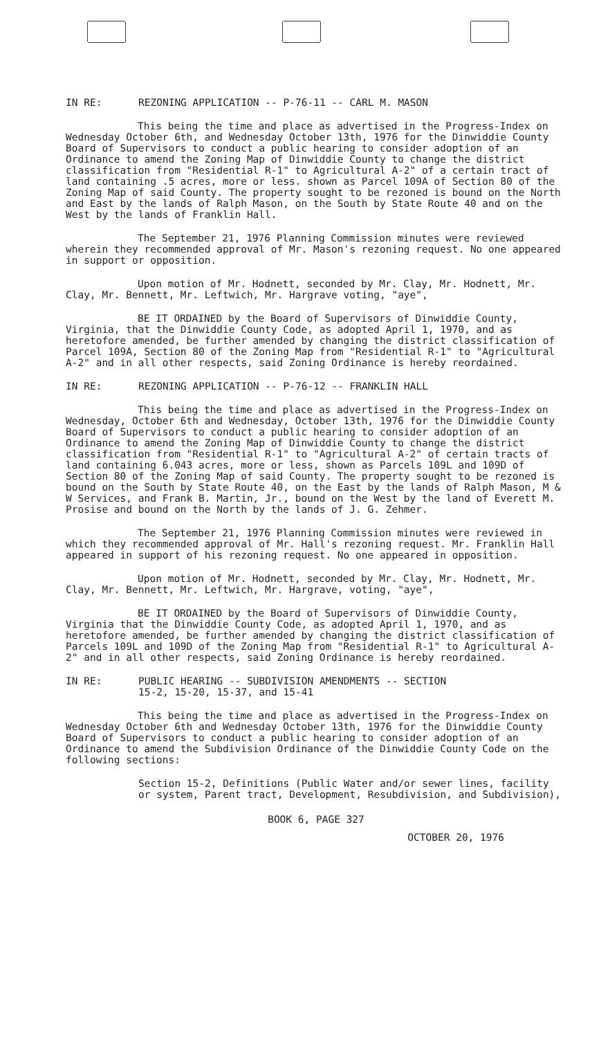IN RE: REZONING APPLICATION -- P-76-11 -- CARL M. MASON
This being the time and place as advertised in the Progress-Index on Wednesday October 6th, and Wednesday October 13th, 1976 for the Dinwiddie County Board of Supervisors to conduct a public hearing to consider adoption of an Ordinance to amend the Zoning Map of Dinwiddie County to change the district classification from "Residential R-1" to Agricultural A-2" of a certain tract of land containing .5 acres, more or less. shown as Parcel 109A of Section 80 of the Zoning Map of said County. The property sought to be rezoned is bound on the North and East by the lands of Ralph Mason, on the South by State Route 40 and on the West by the lands of Franklin Hall.
The September 21, 1976 Planning Commission minutes were reviewed wherein they recommended approval of Mr. Mason's rezoning request. No one appeared in support or opposition.
Upon motion of Mr. Hodnett, seconded by Mr. Clay, Mr. Hodnett, Mr. Clay, Mr. Bennett, Mr. Leftwich, Mr. Hargrave voting, "aye",
BE IT ORDAINED by the Board of Supervisors of Dinwiddie County, Virginia, that the Dinwiddie County Code, as adopted April 1, 1970, and as heretofore amended, be further amended by changing the district classification of Parcel 109A, Section 80 of the Zoning Map from "Residential R-1" to "Agricultural A-2" and in all other respects, said Zoning Ordinance is hereby reordained.
IN RE: REZONING APPLICATION -- P-76-12 -- FRANKLIN HALL
This being the time and place as advertised in the Progress-Index on Wednesday, October 6th and Wednesday, October 13th, 1976 for the Dinwiddie County Board of Supervisors to conduct a public hearing to consider adoption of an Ordinance to amend the Zoning Map of Dinwiddie County to change the district classification from "Residential R-1" to "Agricultural A-2" of certain tracts of land containing 6.043 acres, more or less, shown as Parcels 109L and 109D of Section 80 of the Zoning Map of said County. The property sought to be rezoned is bound on the South by State Route 40, on the East by the lands of Ralph Mason, M & W Services, and Frank B. Martin, Jr., bound on the West by the land of Everett M. Prosise and bound on the North by the lands of J. G. Zehmer.
The September 21, 1976 Planning Commission minutes were reviewed in which they recommended approval of Mr. Hall's rezoning request. Mr. Franklin Hall appeared in support of his rezoning request. No one appeared in opposition.
Upon motion of Mr. Hodnett, seconded by Mr. Clay, Mr. Hodnett, Mr. Clay, Mr. Bennett, Mr. Leftwich, Mr. Hargrave, voting, "aye",
BE IT ORDAINED by the Board of Supervisors of Dinwiddie County, Virginia that the Dinwiddie County Code, as adopted April 1, 1970, and as heretofore amended, be further amended by changing the district classification of Parcels 109L and 109D of the Zoning Map from "Residential R-1" to Agricultural A-2" and in all other respects, said Zoning Ordinance is hereby reordained.
IN RE: PUBLIC HEARING -- SUBDIVISION AMENDMENTS -- SECTION
15-2, 15-20, 15-37, and 15-41
This being the time and place as advertised in the Progress-Index on Wednesday October 6th and Wednesday October 13th, 1976 for the Dinwiddie County Board of Supervisors to conduct a public hearing to consider adoption of an Ordinance to amend the Subdivision Ordinance of the Dinwiddie County Code on the following sections:
Section 15-2, Definitions (Public Water and/or sewer lines, facility or system, Parent tract, Development, Resubdivision, and Subdivision),
BOOK 6, PAGE 327
OCTOBER 20, 1976